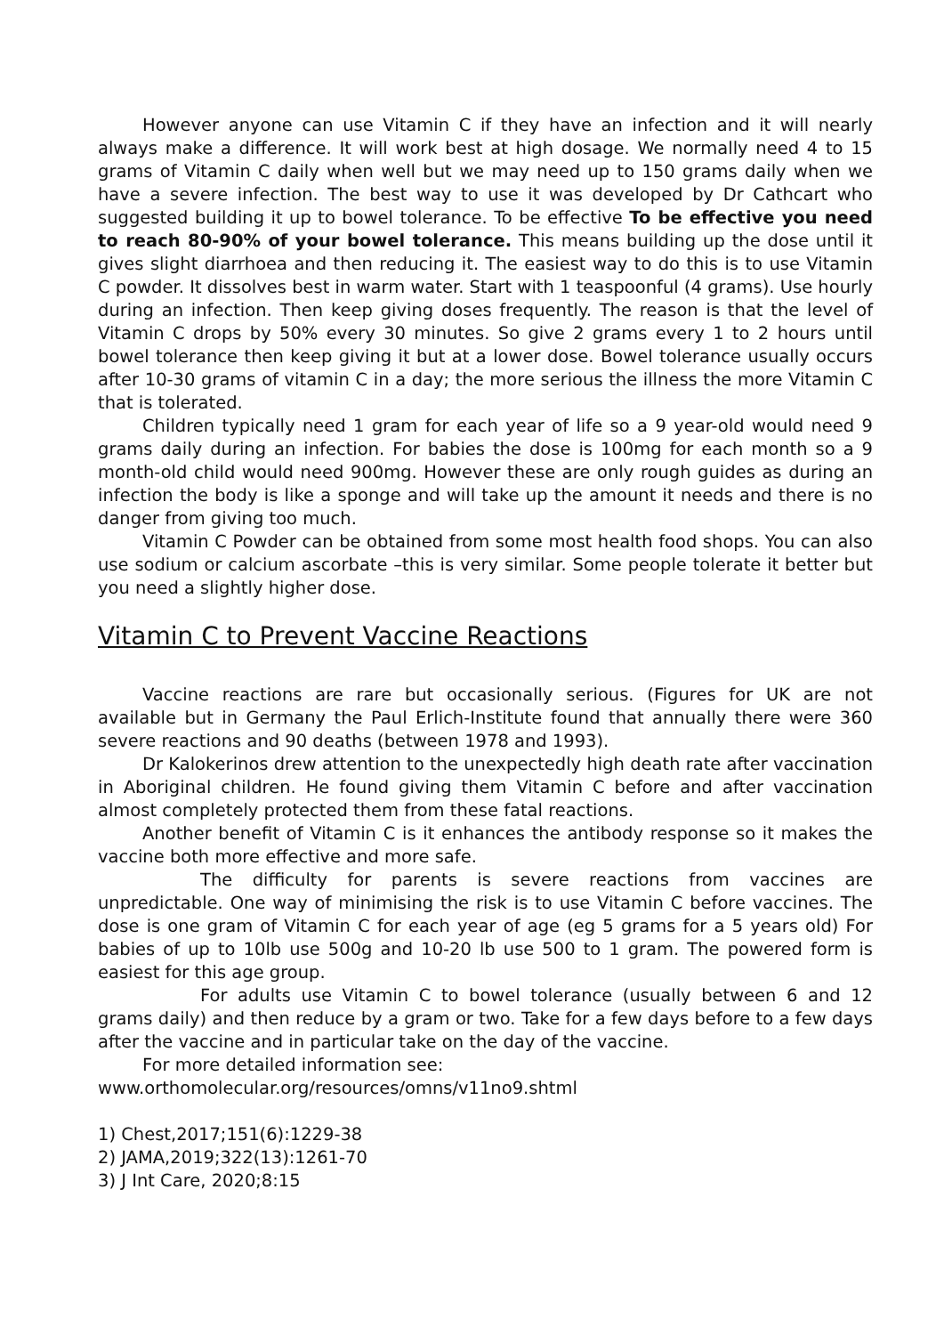However anyone can use Vitamin C if they have an infection and it will nearly always make a difference. It will work best at high dosage. We normally need 4 to 15 grams of Vitamin C daily when well but we may need up to 150 grams daily when we have a severe infection. The best way to use it was developed by Dr Cathcart who suggested building it up to bowel tolerance. To be effective To be effective you need to reach 80-90% of your bowel tolerance. This means building up the dose until it gives slight diarrhoea and then reducing it. The easiest way to do this is to use Vitamin C powder. It dissolves best in warm water. Start with 1 teaspoonful (4 grams). Use hourly during an infection. Then keep giving doses frequently. The reason is that the level of Vitamin C drops by 50% every 30 minutes. So give 2 grams every 1 to 2 hours until bowel tolerance then keep giving it but at a lower dose. Bowel tolerance usually occurs after 10-30 grams of vitamin C in a day; the more serious the illness the more Vitamin C that is tolerated.
Children typically need 1 gram for each year of life so a 9 year-old would need 9 grams daily during an infection. For babies the dose is 100mg for each month so a 9 month-old child would need 900mg. However these are only rough guides as during an infection the body is like a sponge and will take up the amount it needs and there is no danger from giving too much.
Vitamin C Powder can be obtained from some most health food shops. You can also use sodium or calcium ascorbate –this is very similar. Some people tolerate it better but you need a slightly higher dose.
Vitamin C to Prevent Vaccine Reactions
Vaccine reactions are rare but occasionally serious. (Figures for UK are not available but in Germany the Paul Erlich-Institute found that annually there were 360 severe reactions and 90 deaths (between 1978 and 1993).
Dr Kalokerinos drew attention to the unexpectedly high death rate after vaccination in Aboriginal children. He found giving them Vitamin C before and after vaccination almost completely protected them from these fatal reactions.
Another benefit of Vitamin C is it enhances the antibody response so it makes the vaccine both more effective and more safe.
The difficulty for parents is severe reactions from vaccines are unpredictable. One way of minimising the risk is to use Vitamin C before vaccines. The dose is one gram of Vitamin C for each year of age (eg 5 grams for a 5 years old) For babies of up to 10lb use 500g and 10-20 lb use 500 to 1 gram. The powered form is easiest for this age group.
For adults use Vitamin C to bowel tolerance (usually between 6 and 12 grams daily) and then reduce by a gram or two. Take for a few days before to a few days after the vaccine and in particular take on the day of the vaccine.
For more detailed information see:
www.orthomolecular.org/resources/omns/v11no9.shtml
1) Chest,2017;151(6):1229-38
2) JAMA,2019;322(13):1261-70
3) J Int Care, 2020;8:15